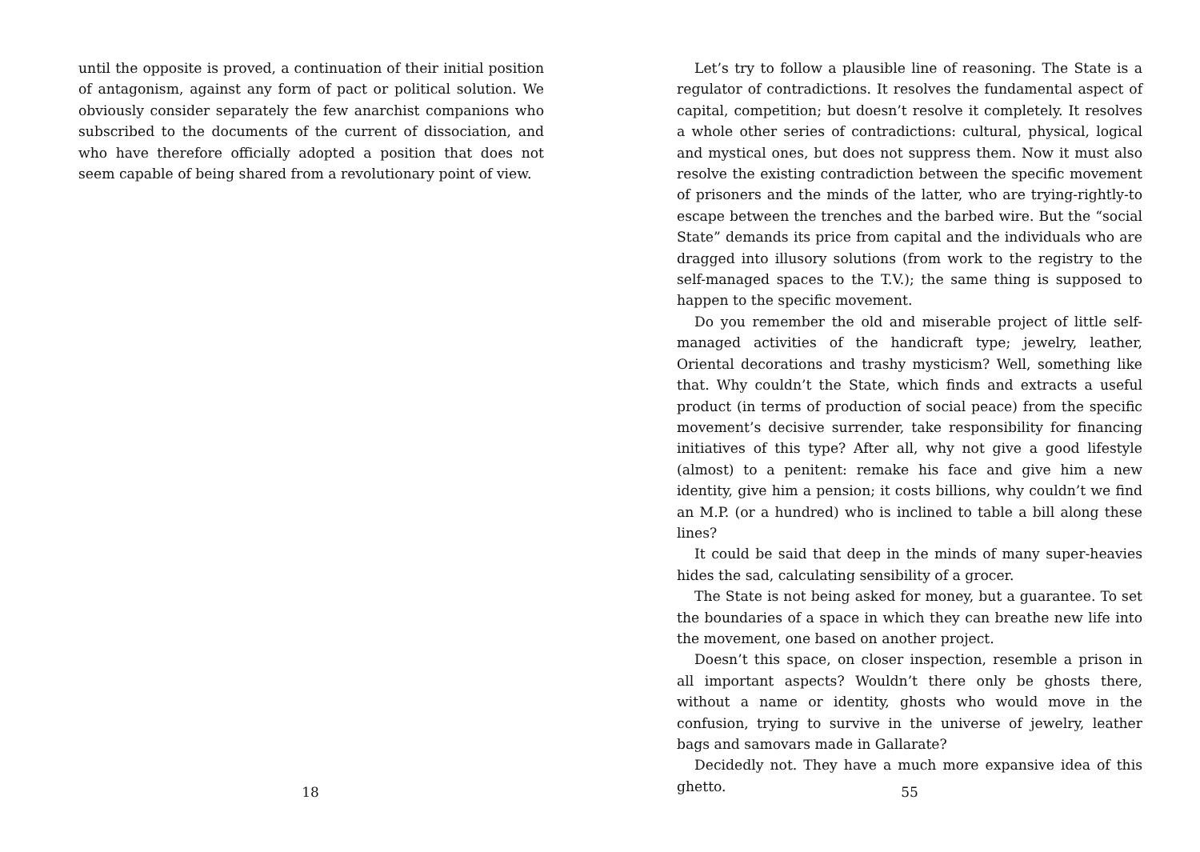until the opposite is proved, a continuation of their initial position of antagonism, against any form of pact or political solution. We obviously consider separately the few anarchist companions who subscribed to the documents of the current of dissociation, and who have therefore officially adopted a position that does not seem capable of being shared from a revolutionary point of view.
18
Let’s try to follow a plausible line of reasoning. The State is a regulator of contradictions. It resolves the fundamental aspect of capital, competition; but doesn’t resolve it completely. It resolves a whole other series of contradictions: cultural, physical, logical and mystical ones, but does not suppress them. Now it must also resolve the existing contradiction between the specific movement of prisoners and the minds of the latter, who are trying-rightly-to escape between the trenches and the barbed wire. But the “social State” demands its price from capital and the individuals who are dragged into illusory solutions (from work to the registry to the self-managed spaces to the T.V.); the same thing is supposed to happen to the specific movement.
Do you remember the old and miserable project of little self-managed activities of the handicraft type; jewelry, leather, Oriental decorations and trashy mysticism? Well, something like that. Why couldn’t the State, which finds and extracts a useful product (in terms of production of social peace) from the specific movement’s decisive surrender, take responsibility for financing initiatives of this type? After all, why not give a good lifestyle (almost) to a penitent: remake his face and give him a new identity, give him a pension; it costs billions, why couldn’t we find an M.P. (or a hundred) who is inclined to table a bill along these lines?
It could be said that deep in the minds of many super-heavies hides the sad, calculating sensibility of a grocer.
The State is not being asked for money, but a guarantee. To set the boundaries of a space in which they can breathe new life into the movement, one based on another project.
Doesn’t this space, on closer inspection, resemble a prison in all important aspects? Wouldn’t there only be ghosts there, without a name or identity, ghosts who would move in the confusion, trying to survive in the universe of jewelry, leather bags and samovars made in Gallarate?
Decidedly not. They have a much more expansive idea of this ghetto.
55